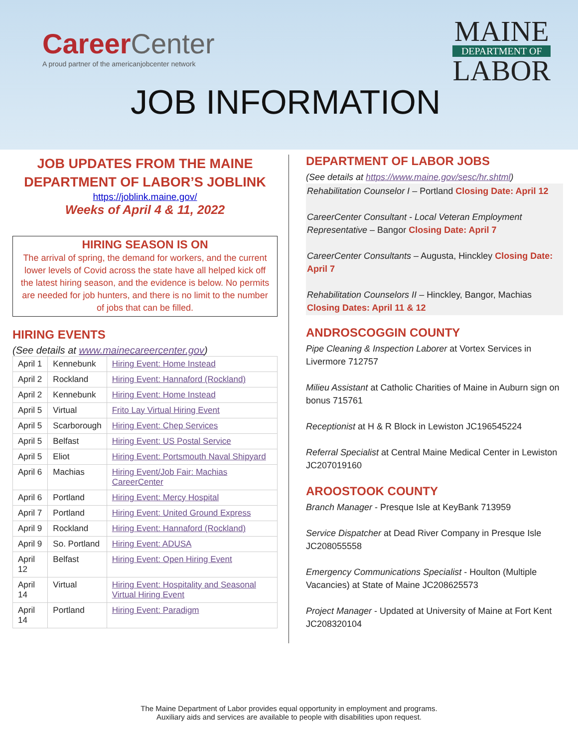CareerCenter
A proud partner of the americanjobcenter network
MAINE
DEPARTMENT OF
LABOR
JOB INFORMATION
JOB UPDATES FROM THE MAINE DEPARTMENT OF LABOR’S JOBLINK
https://joblink.maine.gov/
Weeks of April 4 & 11, 2022
HIRING SEASON IS ON
The arrival of spring, the demand for workers, and the current lower levels of Covid across the state have all helped kick off the latest hiring season, and the evidence is below. No permits are needed for job hunters, and there is no limit to the number of jobs that can be filled.
HIRING EVENTS
(See details at www.mainecareercenter.gov)
| April 1 | Kennebunk | Hiring Event: Home Instead |
| April 2 | Rockland | Hiring Event: Hannaford (Rockland) |
| April 2 | Kennebunk | Hiring Event: Home Instead |
| April 5 | Virtual | Frito Lay Virtual Hiring Event |
| April 5 | Scarborough | Hiring Event: Chep Services |
| April 5 | Belfast | Hiring Event: US Postal Service |
| April 5 | Eliot | Hiring Event: Portsmouth Naval Shipyard |
| April 6 | Machias | Hiring Event/Job Fair: Machias CareerCenter |
| April 6 | Portland | Hiring Event: Mercy Hospital |
| April 7 | Portland | Hiring Event: United Ground Express |
| April 9 | Rockland | Hiring Event: Hannaford (Rockland) |
| April 9 | So. Portland | Hiring Event: ADUSA |
| April 12 | Belfast | Hiring Event: Open Hiring Event |
| April 14 | Virtual | Hiring Event: Hospitality and Seasonal Virtual Hiring Event |
| April 14 | Portland | Hiring Event: Paradigm |
DEPARTMENT OF LABOR JOBS
(See details at https://www.maine.gov/sesc/hr.shtml)
Rehabilitation Counselor I – Portland Closing Date: April 12
CareerCenter Consultant - Local Veteran Employment Representative – Bangor Closing Date: April 7
CareerCenter Consultants – Augusta, Hinckley Closing Date: April 7
Rehabilitation Counselors II – Hinckley, Bangor, Machias Closing Dates: April 11 & 12
ANDROSCOGGIN COUNTY
Pipe Cleaning & Inspection Laborer at Vortex Services in Livermore 712757
Milieu Assistant at Catholic Charities of Maine in Auburn sign on bonus 715761
Receptionist at H & R Block in Lewiston JC196545224
Referral Specialist at Central Maine Medical Center in Lewiston JC207019160
AROOSTOOK COUNTY
Branch Manager - Presque Isle at KeyBank 713959
Service Dispatcher at Dead River Company in Presque Isle JC208055558
Emergency Communications Specialist - Houlton (Multiple Vacancies) at State of Maine JC208625573
Project Manager - Updated at University of Maine at Fort Kent JC208320104
The Maine Department of Labor provides equal opportunity in employment and programs.
Auxiliary aids and services are available to people with disabilities upon request.